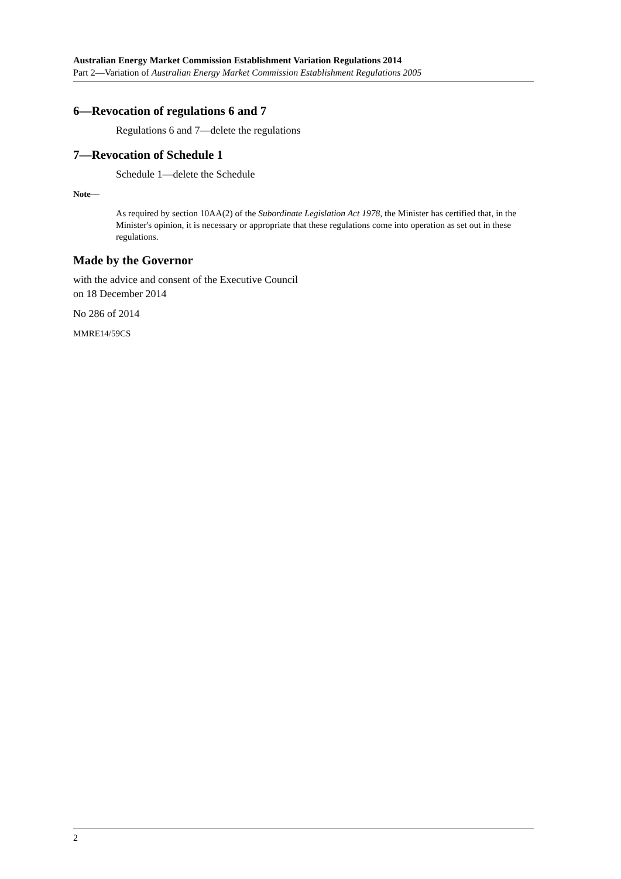Australian Energy Market Commission Establishment Variation Regulations 2014
Part 2—Variation of Australian Energy Market Commission Establishment Regulations 2005
6—Revocation of regulations 6 and 7
Regulations 6 and 7—delete the regulations
7—Revocation of Schedule 1
Schedule 1—delete the Schedule
Note—
As required by section 10AA(2) of the Subordinate Legislation Act 1978, the Minister has certified that, in the Minister's opinion, it is necessary or appropriate that these regulations come into operation as set out in these regulations.
Made by the Governor
with the advice and consent of the Executive Council
on 18 December 2014
No 286 of 2014
MMRE14/59CS
2